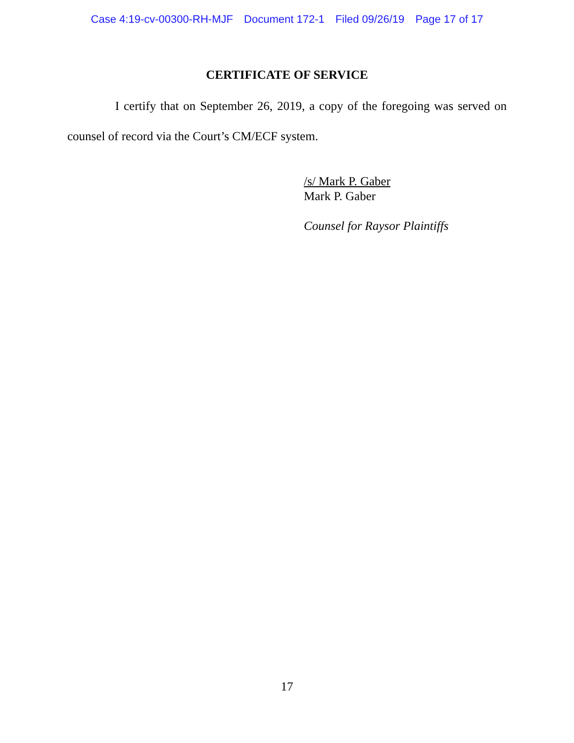Case 4:19-cv-00300-RH-MJF Document 172-1 Filed 09/26/19 Page 17 of 17
CERTIFICATE OF SERVICE
I certify that on September 26, 2019, a copy of the foregoing was served on counsel of record via the Court’s CM/ECF system.
/s/ Mark P. Gaber
Mark P. Gaber
Counsel for Raysor Plaintiffs
17